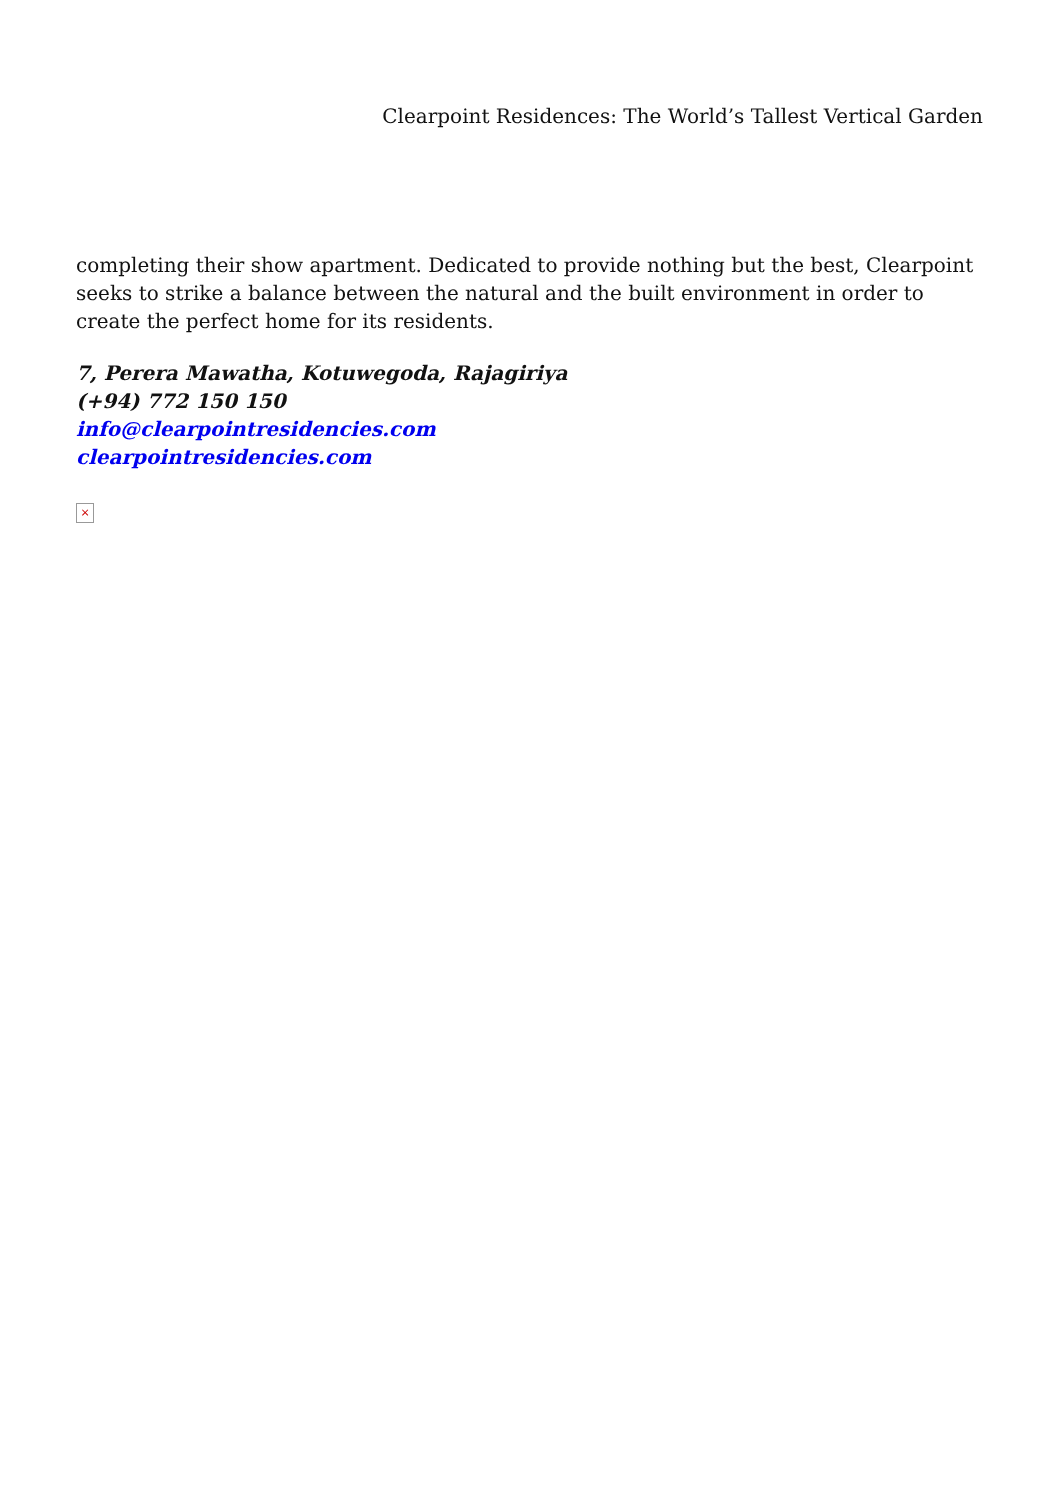Clearpoint Residences: The World’s Tallest Vertical Garden
completing their show apartment. Dedicated to provide nothing but the best, Clearpoint seeks to strike a balance between the natural and the built environment in order to create the perfect home for its residents.
7, Perera Mawatha, Kotuwegoda, Rajagiriya
(+94) 772 150 150
info@clearpointresidencies.com
clearpointresidencies.com
×